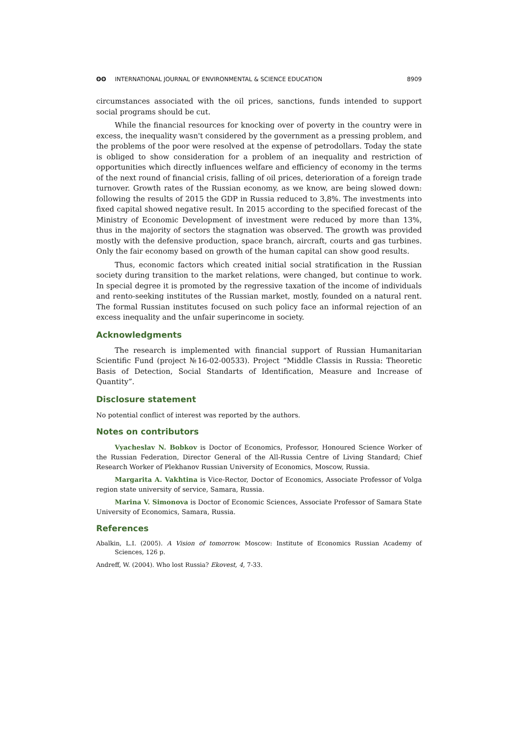ʘʘ INTERNATIONAL JOURNAL OF ENVIRONMENTAL & SCIENCE EDUCATION
8909
circumstances associated with the oil prices, sanctions, funds intended to support social programs should be cut.
While the financial resources for knocking over of poverty in the country were in excess, the inequality wasn't considered by the government as a pressing problem, and the problems of the poor were resolved at the expense of petrodollars. Today the state is obliged to show consideration for a problem of an inequality and restriction of opportunities which directly influences welfare and efficiency of economy in the terms of the next round of financial crisis, falling of oil prices, deterioration of a foreign trade turnover. Growth rates of the Russian economy, as we know, are being slowed down: following the results of 2015 the GDP in Russia reduced to 3,8%. The investments into fixed capital showed negative result. In 2015 according to the specified forecast of the Ministry of Economic Development of investment were reduced by more than 13%, thus in the majority of sectors the stagnation was observed. The growth was provided mostly with the defensive production, space branch, aircraft, courts and gas turbines. Only the fair economy based on growth of the human capital can show good results.
Thus, economic factors which created initial social stratification in the Russian society during transition to the market relations, were changed, but continue to work. In special degree it is promoted by the regressive taxation of the income of individuals and rento-seeking institutes of the Russian market, mostly, founded on a natural rent. The formal Russian institutes focused on such policy face an informal rejection of an excess inequality and the unfair superincome in society.
Acknowledgments
The research is implemented with financial support of Russian Humanitarian Scientific Fund (project №16-02-00533). Project “Middle Classis in Russia: Theoretic Basis of Detection, Social Standarts of Identification, Measure and Increase of Quantity”.
Disclosure statement
No potential conflict of interest was reported by the authors.
Notes on contributors
Vyacheslav N. Bobkov is Doctor of Economics, Professor, Honoured Science Worker of the Russian Federation, Director General of the All-Russia Centre of Living Standard; Chief Research Worker of Plekhanov Russian University of Economics, Moscow, Russia.
Margarita A. Vakhtina is Vice-Rector, Doctor of Economics, Associate Professor of Volga region state university of service, Samara, Russia.
Marina V. Simonova is Doctor of Economic Sciences, Associate Professor of Samara State University of Economics, Samara, Russia.
References
Abalkin, L.I. (2005). A Vision of tomorrow. Moscow: Institute of Economics Russian Academy of Sciences, 126 p.
Andreff, W. (2004). Who lost Russia? Ekovest, 4, 7-33.